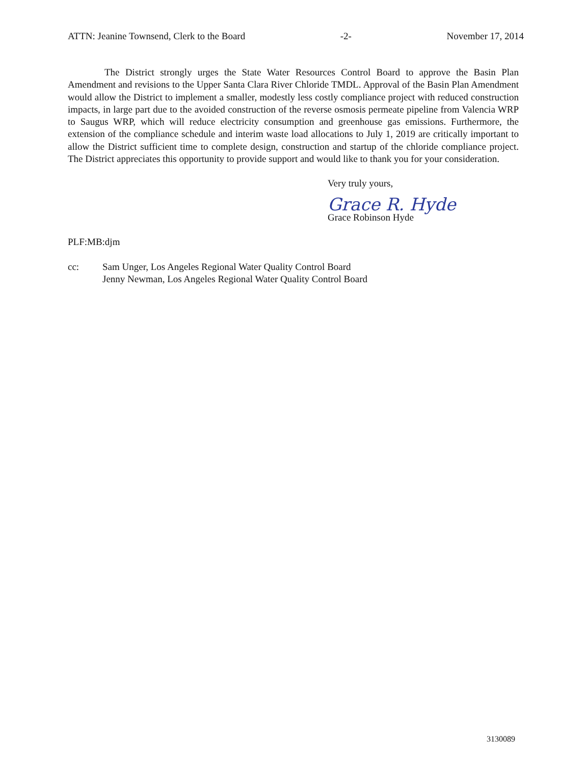ATTN: Jeanine Townsend, Clerk to the Board -2- November 17, 2014
The District strongly urges the State Water Resources Control Board to approve the Basin Plan Amendment and revisions to the Upper Santa Clara River Chloride TMDL. Approval of the Basin Plan Amendment would allow the District to implement a smaller, modestly less costly compliance project with reduced construction impacts, in large part due to the avoided construction of the reverse osmosis permeate pipeline from Valencia WRP to Saugus WRP, which will reduce electricity consumption and greenhouse gas emissions. Furthermore, the extension of the compliance schedule and interim waste load allocations to July 1, 2019 are critically important to allow the District sufficient time to complete design, construction and startup of the chloride compliance project. The District appreciates this opportunity to provide support and would like to thank you for your consideration.
Very truly yours,
Grace R. Hyde
Grace Robinson Hyde
PLF:MB:djm
cc: Sam Unger, Los Angeles Regional Water Quality Control Board
Jenny Newman, Los Angeles Regional Water Quality Control Board
3130089